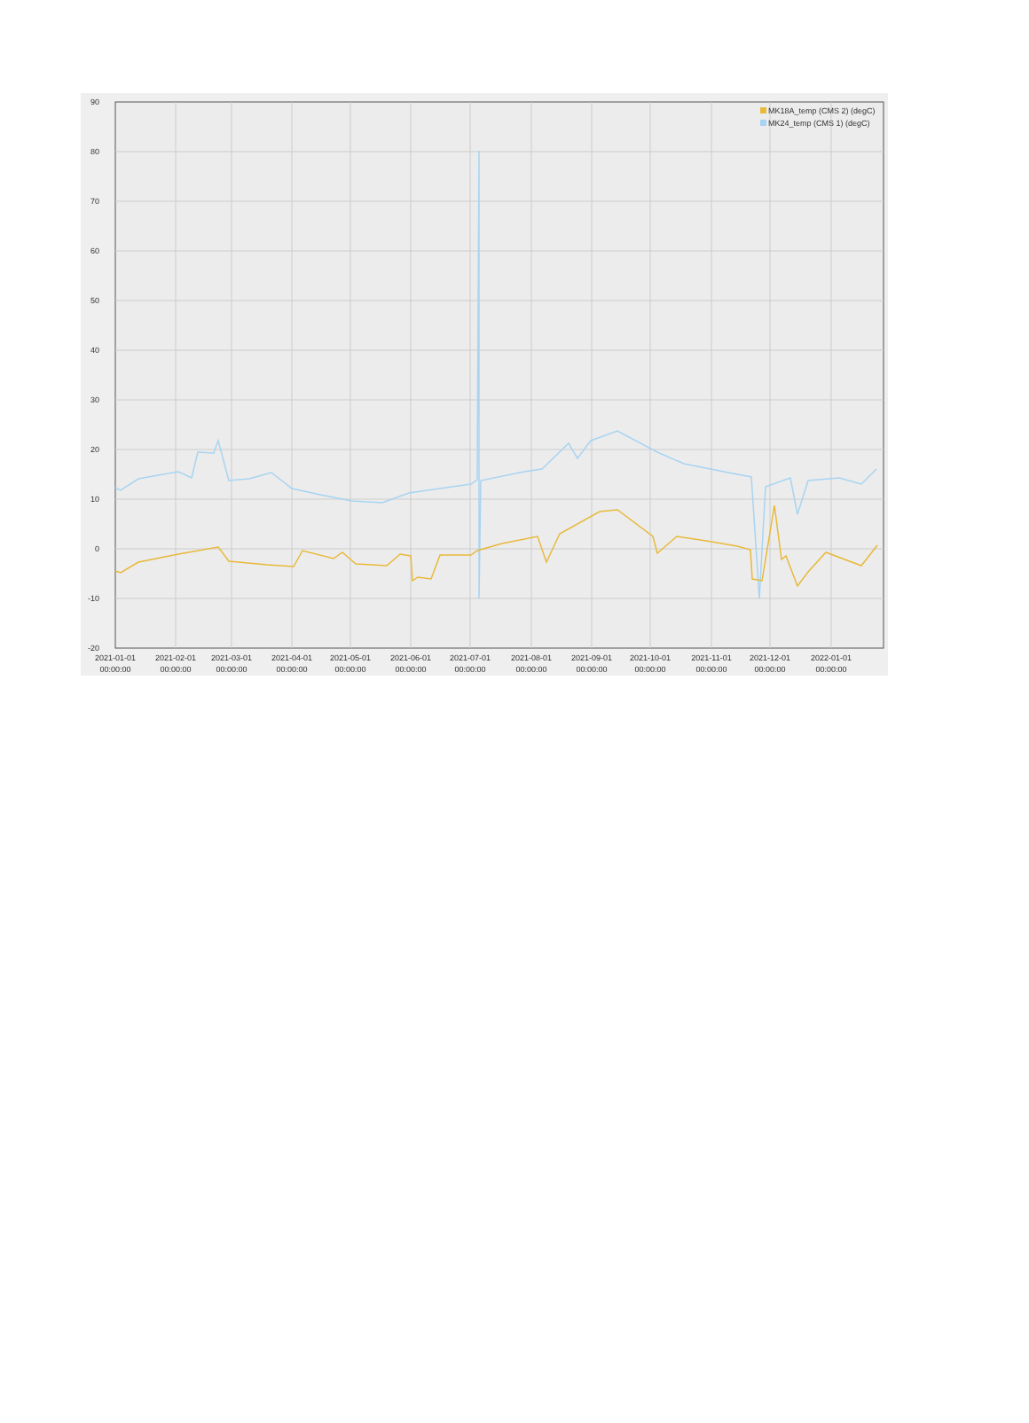MK18A_temp (CMS 2) (degC)
MK24_temp (CMS 1) (degC)
90
80
70
60
50
40
30
20
10
0
-10
-20
2021-01-01
00:00:00
2021-02-01
00:00:00
2021-03-01
00:00:00
2021-04-01
00:00:00
2021-05-01
00:00:00
2021-06-01
00:00:00
2021-07-01
00:00:00
2021-08-01
00:00:00
2021-09-01
00:00:00
2021-10-01
00:00:00
2021-11-01
00:00:00
2021-12-01
00:00:00
2022-01-01
00:00:00